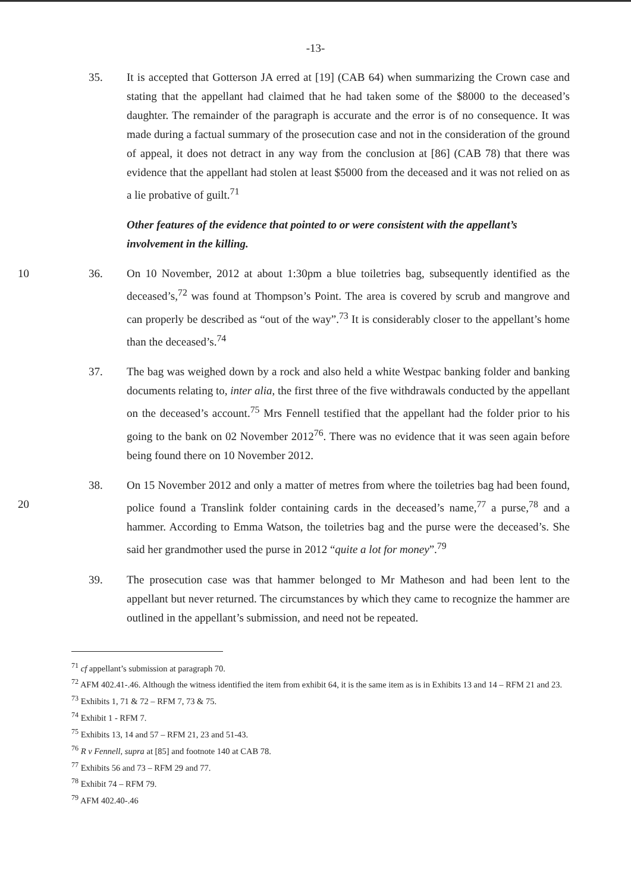-13-
35. It is accepted that Gotterson JA erred at [19] (CAB 64) when summarizing the Crown case and stating that the appellant had claimed that he had taken some of the $8000 to the deceased’s daughter. The remainder of the paragraph is accurate and the error is of no consequence. It was made during a factual summary of the prosecution case and not in the consideration of the ground of appeal, it does not detract in any way from the conclusion at [86] (CAB 78) that there was evidence that the appellant had stolen at least $5000 from the deceased and it was not relied on as a lie probative of guilt.<sup>71</sup>
Other features of the evidence that pointed to or were consistent with the appellant’s involvement in the killing.
10 36. On 10 November, 2012 at about 1:30pm a blue toiletries bag, subsequently identified as the deceased’s,<sup>72</sup> was found at Thompson’s Point. The area is covered by scrub and mangrove and can properly be described as “out of the way”.<sup>73</sup> It is considerably closer to the appellant’s home than the deceased’s.<sup>74</sup>
37. The bag was weighed down by a rock and also held a white Westpac banking folder and banking documents relating to, inter alia, the first three of the five withdrawals conducted by the appellant on the deceased’s account.<sup>75</sup> Mrs Fennell testified that the appellant had the folder prior to his going to the bank on 02 November 2012<sup>76</sup>. There was no evidence that it was seen again before being found there on 10 November 2012.
20
38. On 15 November 2012 and only a matter of metres from where the toiletries bag had been found, police found a Translink folder containing cards in the deceased’s name,<sup>77</sup> a purse,<sup>78</sup> and a hammer. According to Emma Watson, the toiletries bag and the purse were the deceased’s. She said her grandmother used the purse in 2012 “quite a lot for money”.<sup>79</sup>
39. The prosecution case was that hammer belonged to Mr Matheson and had been lent to the appellant but never returned. The circumstances by which they came to recognize the hammer are outlined in the appellant’s submission, and need not be repeated.
<sup>71</sup> cf appellant’s submission at paragraph 70.
<sup>72</sup> AFM 402.41-.46. Although the witness identified the item from exhibit 64, it is the same item as is in Exhibits 13 and 14 – RFM 21 and 23.
<sup>73</sup> Exhibits 1, 71 & 72 – RFM 7, 73 & 75.
<sup>74</sup> Exhibit 1 - RFM 7.
<sup>75</sup> Exhibits 13, 14 and 57 – RFM 21, 23 and 51-43.
<sup>76</sup> R v Fennell, supra at [85] and footnote 140 at CAB 78.
<sup>77</sup> Exhibits 56 and 73 – RFM 29 and 77.
<sup>78</sup> Exhibit 74 – RFM 79.
<sup>79</sup> AFM 402.40-.46